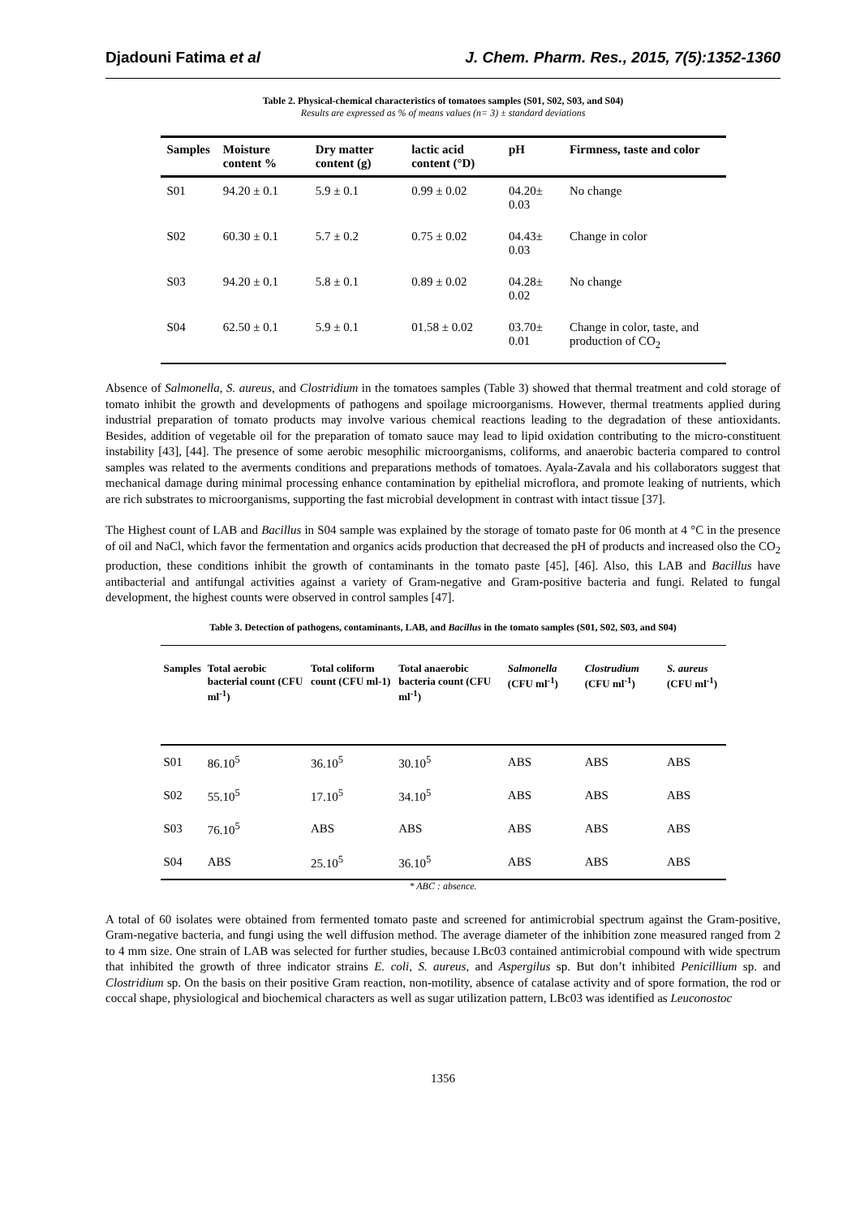Djadouni Fatima et al J. Chem. Pharm. Res., 2015, 7(5):1352-1360
Table 2. Physical-chemical characteristics of tomatoes samples (S01, S02, S03, and S04)
Results are expressed as % of means values (n= 3) ± standard deviations
| Samples | Moisture content % | Dry matter content (g) | lactic acid content (°D) | pH | Firmness, taste and color |
| --- | --- | --- | --- | --- | --- |
| S01 | 94.20 ± 0.1 | 5.9 ± 0.1 | 0.99 ± 0.02 | 04.20± 0.03 | No change |
| S02 | 60.30 ± 0.1 | 5.7 ± 0.2 | 0.75 ± 0.02 | 04.43± 0.03 | Change in color |
| S03 | 94.20 ± 0.1 | 5.8 ± 0.1 | 0.89 ± 0.02 | 04.28± 0.02 | No change |
| S04 | 62.50 ± 0.1 | 5.9 ± 0.1 | 01.58 ± 0.02 | 03.70± 0.01 | Change in color, taste, and production of CO<sub>2</sub> |
Absence of Salmonella, S. aureus, and Clostridium in the tomatoes samples (Table 3) showed that thermal treatment and cold storage of tomato inhibit the growth and developments of pathogens and spoilage microorganisms. However, thermal treatments applied during industrial preparation of tomato products may involve various chemical reactions leading to the degradation of these antioxidants. Besides, addition of vegetable oil for the preparation of tomato sauce may lead to lipid oxidation contributing to the micro-constituent instability [43], [44]. The presence of some aerobic mesophilic microorganisms, coliforms, and anaerobic bacteria compared to control samples was related to the averments conditions and preparations methods of tomatoes. Ayala-Zavala and his collaborators suggest that mechanical damage during minimal processing enhance contamination by epithelial microflora, and promote leaking of nutrients, which are rich substrates to microorganisms, supporting the fast microbial development in contrast with intact tissue [37].
The Highest count of LAB and Bacillus in S04 sample was explained by the storage of tomato paste for 06 month at 4 °C in the presence of oil and NaCl, which favor the fermentation and organics acids production that decreased the pH of products and increased olso the CO<sub>2</sub> production, these conditions inhibit the growth of contaminants in the tomato paste [45], [46]. Also, this LAB and Bacillus have antibacterial and antifungal activities against a variety of Gram-negative and Gram-positive bacteria and fungi. Related to fungal development, the highest counts were observed in control samples [47].
Table 3. Detection of pathogens, contaminants, LAB, and Bacillus in the tomato samples (S01, S02, S03, and S04)
| Samples | Total aerobic bacterial count (CFU ml<sup>-1</sup>) | Total coliform count (CFU ml-1) | Total anaerobic bacteria count (CFU ml<sup>-1</sup>) | Salmonella (CFU ml<sup>-1</sup>) | Clostrudium (CFU ml<sup>-1</sup>) | S. aureus (CFU ml<sup>-1</sup>) |
| --- | --- | --- | --- | --- | --- | --- |
| S01 | 86.10<sup>5</sup> | 36.10<sup>5</sup> | 30.10<sup>5</sup> | ABS | ABS | ABS |
| S02 | 55.10<sup>5</sup> | 17.10<sup>5</sup> | 34.10<sup>5</sup> | ABS | ABS | ABS |
| S03 | 76.10<sup>5</sup> | ABS | ABS | ABS | ABS | ABS |
| S04 | ABS | 25.10<sup>5</sup> | 36.10<sup>5</sup> | ABS | ABS | ABS |
* ABC : absence.
A total of 60 isolates were obtained from fermented tomato paste and screened for antimicrobial spectrum against the Gram-positive, Gram-negative bacteria, and fungi using the well diffusion method. The average diameter of the inhibition zone measured ranged from 2 to 4 mm size. One strain of LAB was selected for further studies, because LBc03 contained antimicrobial compound with wide spectrum that inhibited the growth of three indicator strains E. coli, S. aureus, and Aspergilus sp. But don’t inhibited Penicillium sp. and Clostridium sp. On the basis on their positive Gram reaction, non-motility, absence of catalase activity and of spore formation, the rod or coccal shape, physiological and biochemical characters as well as sugar utilization pattern, LBc03 was identified as Leuconostoc
1356